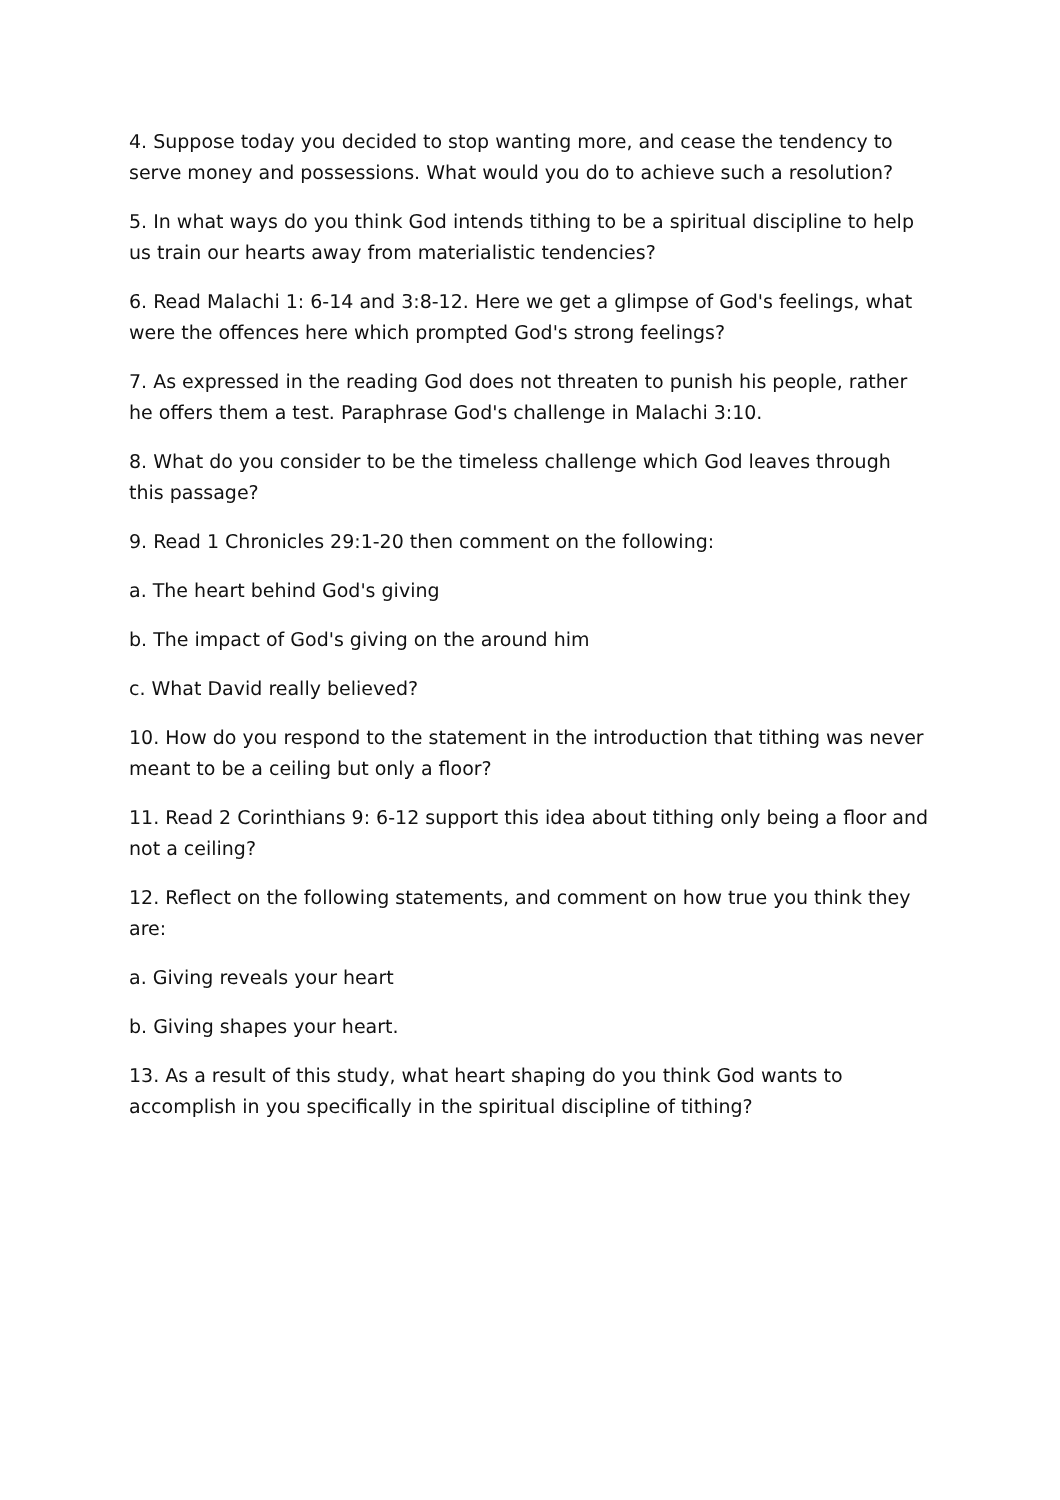4. Suppose today you decided to stop wanting more, and cease the tendency to serve money and possessions. What would you do to achieve such a resolution?
5. In what ways do you think God intends tithing to be a spiritual discipline to help us train our hearts away from materialistic tendencies?
6. Read Malachi 1: 6-14 and 3:8-12. Here we get a glimpse of God's feelings, what were the offences here which prompted God's strong feelings?
7. As expressed in the reading God does not threaten to punish his people, rather he offers them a test. Paraphrase God's challenge in Malachi 3:10.
8. What do you consider to be the timeless challenge which God leaves through this passage?
9. Read 1 Chronicles 29:1-20 then comment on the following:
a. The heart behind God's giving
b. The impact of God's giving on the around him
c. What David really believed?
10. How do you respond to the statement in the introduction that tithing was never meant to be a ceiling but only a floor?
11. Read 2 Corinthians 9: 6-12 support this idea about tithing only being a floor and not a ceiling?
12. Reflect on the following statements, and comment on how true you think they are:
a. Giving reveals your heart
b. Giving shapes your heart.
13. As a result of this study, what heart shaping do you think God wants to accomplish in you specifically in the spiritual discipline of tithing?